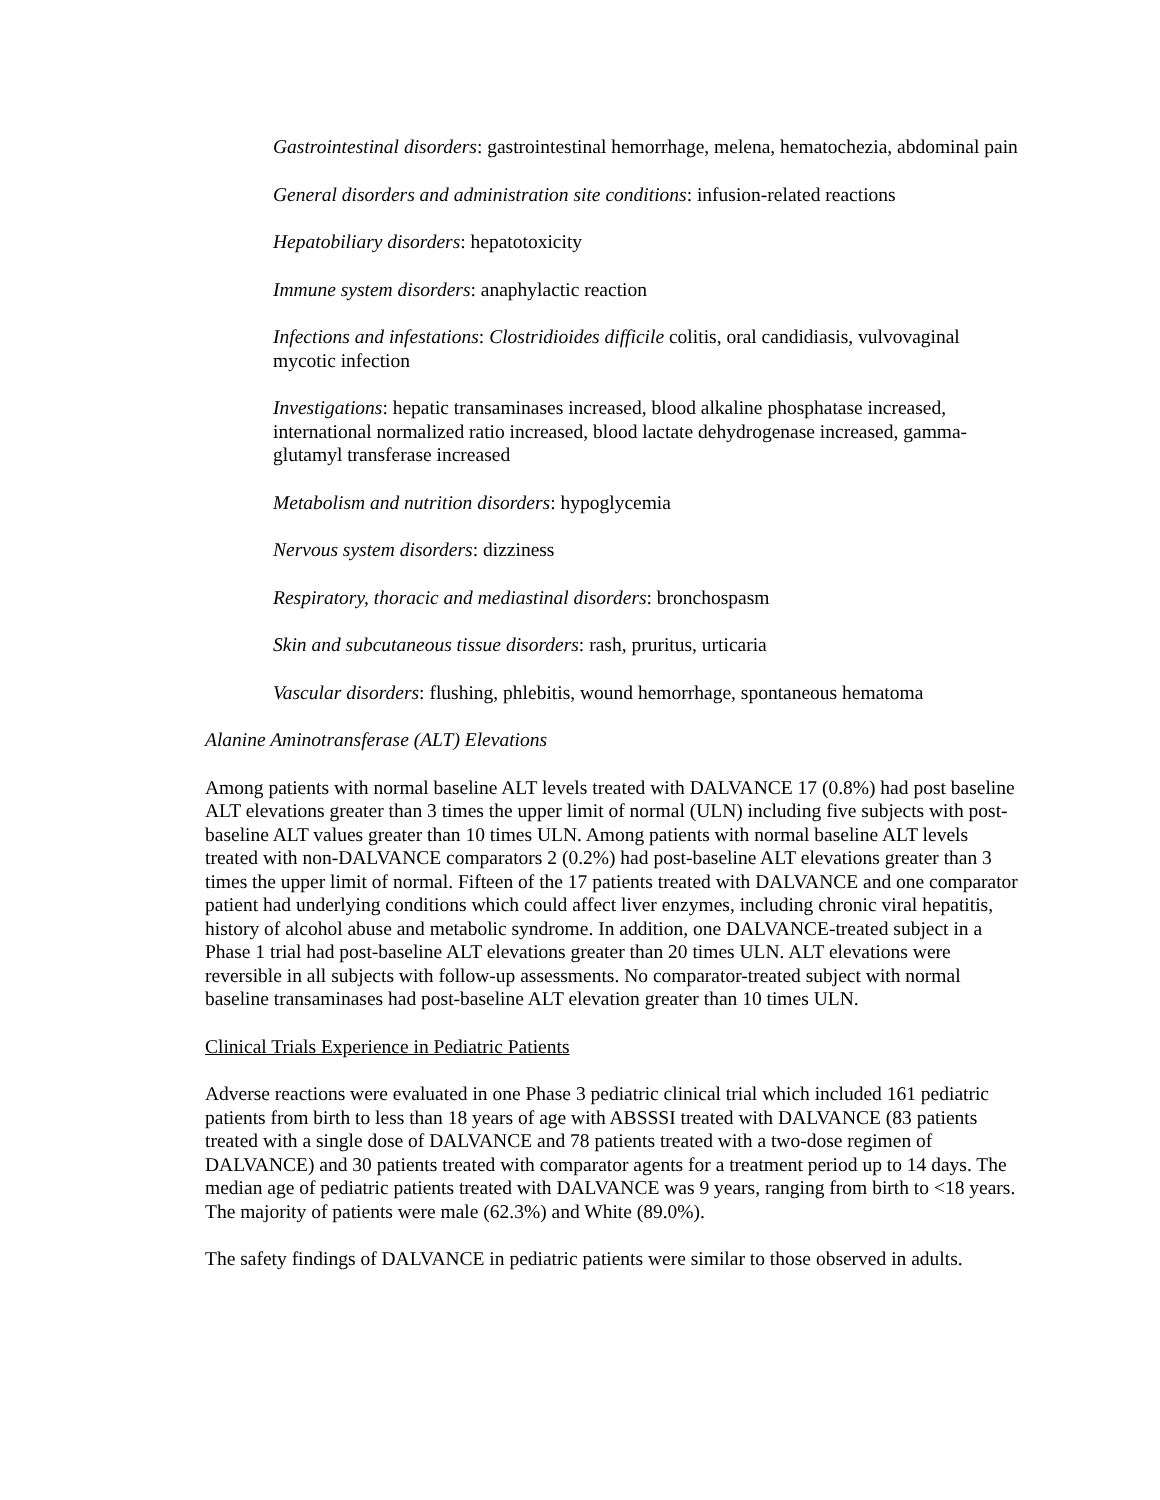Gastrointestinal disorders: gastrointestinal hemorrhage, melena, hematochezia, abdominal pain
General disorders and administration site conditions: infusion-related reactions
Hepatobiliary disorders: hepatotoxicity
Immune system disorders: anaphylactic reaction
Infections and infestations: Clostridioides difficile colitis, oral candidiasis, vulvovaginal mycotic infection
Investigations: hepatic transaminases increased, blood alkaline phosphatase increased, international normalized ratio increased, blood lactate dehydrogenase increased, gamma-glutamyl transferase increased
Metabolism and nutrition disorders: hypoglycemia
Nervous system disorders: dizziness
Respiratory, thoracic and mediastinal disorders: bronchospasm
Skin and subcutaneous tissue disorders: rash, pruritus, urticaria
Vascular disorders: flushing, phlebitis, wound hemorrhage, spontaneous hematoma
Alanine Aminotransferase (ALT) Elevations
Among patients with normal baseline ALT levels treated with DALVANCE 17 (0.8%) had post baseline ALT elevations greater than 3 times the upper limit of normal (ULN) including five subjects with post-baseline ALT values greater than 10 times ULN. Among patients with normal baseline ALT levels treated with non-DALVANCE comparators 2 (0.2%) had post-baseline ALT elevations greater than 3 times the upper limit of normal. Fifteen of the 17 patients treated with DALVANCE and one comparator patient had underlying conditions which could affect liver enzymes, including chronic viral hepatitis, history of alcohol abuse and metabolic syndrome. In addition, one DALVANCE-treated subject in a Phase 1 trial had post-baseline ALT elevations greater than 20 times ULN. ALT elevations were reversible in all subjects with follow-up assessments. No comparator-treated subject with normal baseline transaminases had post-baseline ALT elevation greater than 10 times ULN.
Clinical Trials Experience in Pediatric Patients
Adverse reactions were evaluated in one Phase 3 pediatric clinical trial which included 161 pediatric patients from birth to less than 18 years of age with ABSSSI treated with DALVANCE (83 patients treated with a single dose of DALVANCE and 78 patients treated with a two-dose regimen of DALVANCE) and 30 patients treated with comparator agents for a treatment period up to 14 days. The median age of pediatric patients treated with DALVANCE was 9 years, ranging from birth to <18 years. The majority of patients were male (62.3%) and White (89.0%).
The safety findings of DALVANCE in pediatric patients were similar to those observed in adults.